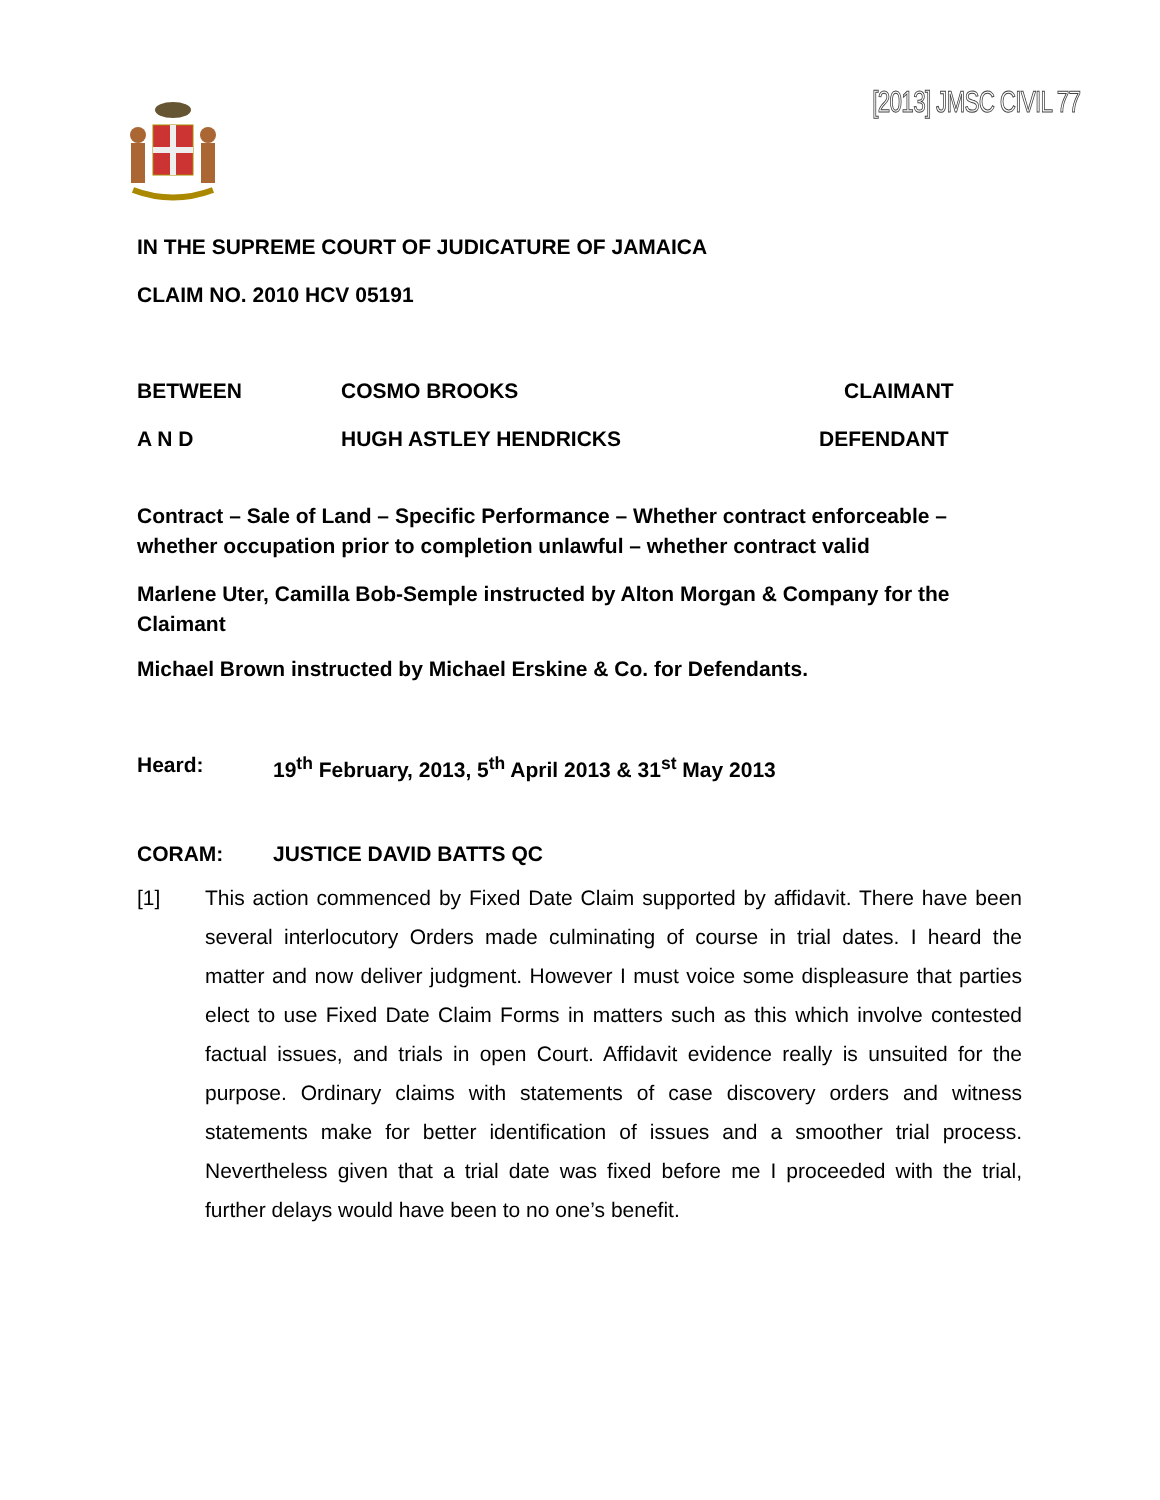[2013] JMSC CIVIL 77
IN THE SUPREME COURT OF JUDICATURE OF JAMAICA
CLAIM NO. 2010 HCV 05191
BETWEEN COSMO BROOKS CLAIMANT
A N D HUGH ASTLEY HENDRICKS DEFENDANT
Contract – Sale of Land – Specific Performance – Whether contract enforceable – whether occupation prior to completion unlawful – whether contract valid
Marlene Uter, Camilla Bob-Semple instructed by Alton Morgan & Company for the Claimant
Michael Brown instructed by Michael Erskine & Co. for Defendants.
Heard: 19<sup>th</sup> February, 2013, 5<sup>th</sup> April 2013 & 31<sup>st</sup> May 2013
CORAM: JUSTICE DAVID BATTS QC
[1] This action commenced by Fixed Date Claim supported by affidavit. There have been several interlocutory Orders made culminating of course in trial dates. I heard the matter and now deliver judgment. However I must voice some displeasure that parties elect to use Fixed Date Claim Forms in matters such as this which involve contested factual issues, and trials in open Court. Affidavit evidence really is unsuited for the purpose. Ordinary claims with statements of case discovery orders and witness statements make for better identification of issues and a smoother trial process. Nevertheless given that a trial date was fixed before me I proceeded with the trial, further delays would have been to no one’s benefit.